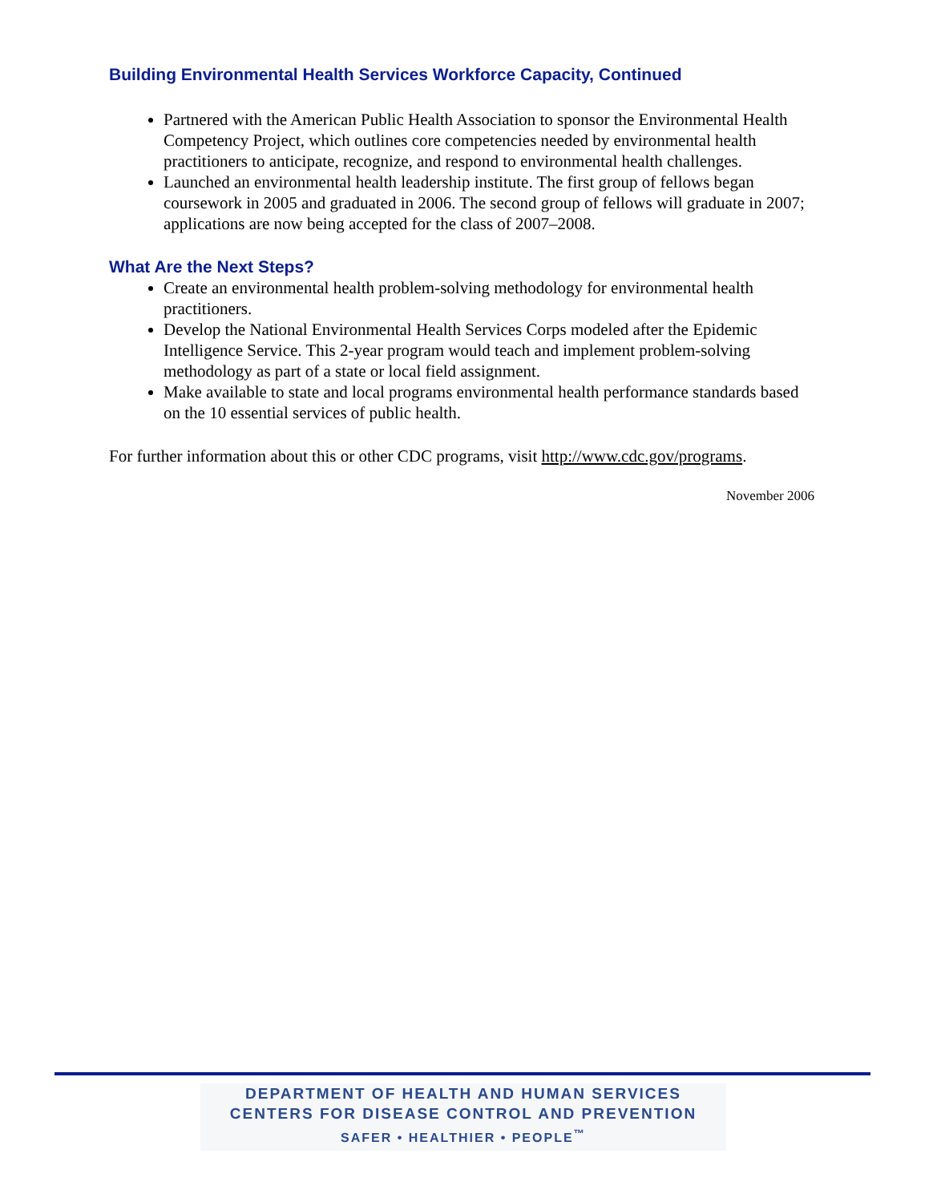Building Environmental Health Services Workforce Capacity, Continued
Partnered with the American Public Health Association to sponsor the Environmental Health Competency Project, which outlines core competencies needed by environmental health practitioners to anticipate, recognize, and respond to environmental health challenges.
Launched an environmental health leadership institute. The first group of fellows began coursework in 2005 and graduated in 2006. The second group of fellows will graduate in 2007; applications are now being accepted for the class of 2007–2008.
What Are the Next Steps?
Create an environmental health problem-solving methodology for environmental health practitioners.
Develop the National Environmental Health Services Corps modeled after the Epidemic Intelligence Service. This 2-year program would teach and implement problem-solving methodology as part of a state or local field assignment.
Make available to state and local programs environmental health performance standards based on the 10 essential services of public health.
For further information about this or other CDC programs, visit http://www.cdc.gov/programs.
November 2006
DEPARTMENT OF HEALTH AND HUMAN SERVICES
CENTERS FOR DISEASE CONTROL AND PREVENTION
SAFER • HEALTHIER • PEOPLE<sup>™</sup>